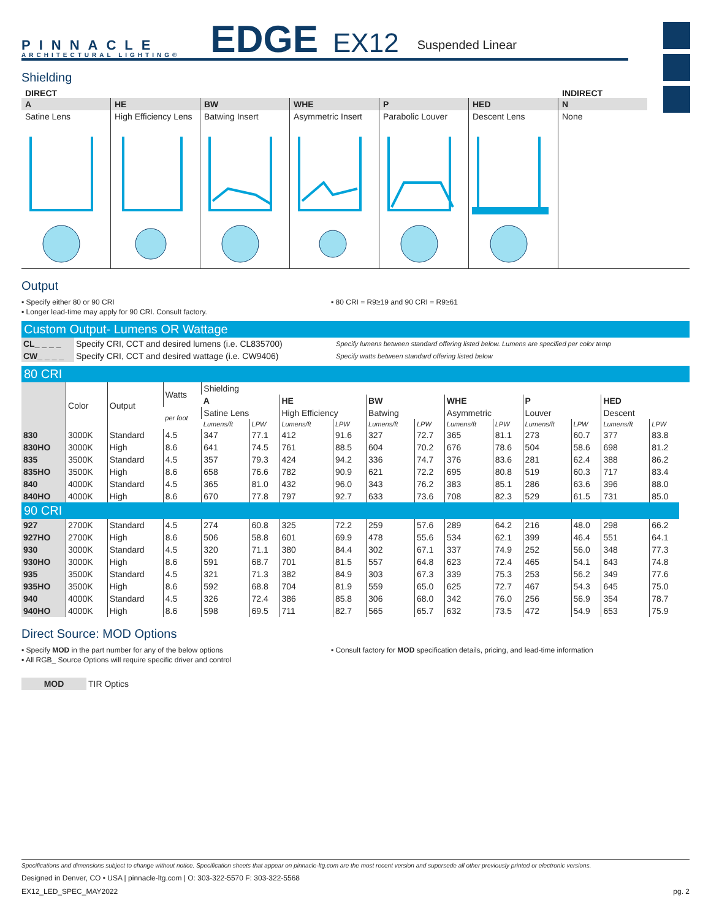PINNACLE
ARCHITECTURAL LIGHTING®
EDGE EX12 Suspended Linear
Shielding
DIRECT INDIRECT
A
Satine Lens
HE
High Efficiency Lens
BW
Batwing Insert
WHE
Asymmetric Insert
P
Parabolic Louver
HED
Descent Lens
N
None
Output
▪ Specify either 80 or 90 CRI
▪ Longer lead-time may apply for 90 CRI. Consult factory.
▪ 80 CRI = R9≥19 and 90 CRI = R9≥61
Custom Output- Lumens OR Wattage
| CL_ _ _ _ | Specify CRI, CCT and desired lumens (i.e. CL835700) | Specify lumens between standard offering listed below. Lumens are specified per color temp |
| CW_ _ _ _ | Specify CRI, CCT and desired wattage (i.e. CW9406) | Specify watts between standard offering listed below |
80 CRI
| | Color | Output | Watts | Shielding | | | | | | | | | | | |
| | | | | A | | HE | | BW | | WHE | | P | | HED | |
| | | | per foot | Satine Lens | | High Efficiency | | Batwing | | Asymmetric | | Louver | | Descent | |
| | | | | Lumens/ft | LPW | Lumens/ft | LPW | Lumens/ft | LPW | Lumens/ft | LPW | Lumens/ft | LPW | Lumens/ft | LPW |
| 830 | 3000K | Standard | 4.5 | 347 | 77.1 | 412 | 91.6 | 327 | 72.7 | 365 | 81.1 | 273 | 60.7 | 377 | 83.8 |
| 830HO | 3000K | High | 8.6 | 641 | 74.5 | 761 | 88.5 | 604 | 70.2 | 676 | 78.6 | 504 | 58.6 | 698 | 81.2 |
| 835 | 3500K | Standard | 4.5 | 357 | 79.3 | 424 | 94.2 | 336 | 74.7 | 376 | 83.6 | 281 | 62.4 | 388 | 86.2 |
| 835HO | 3500K | High | 8.6 | 658 | 76.6 | 782 | 90.9 | 621 | 72.2 | 695 | 80.8 | 519 | 60.3 | 717 | 83.4 |
| 840 | 4000K | Standard | 4.5 | 365 | 81.0 | 432 | 96.0 | 343 | 76.2 | 383 | 85.1 | 286 | 63.6 | 396 | 88.0 |
| 840HO | 4000K | High | 8.6 | 670 | 77.8 | 797 | 92.7 | 633 | 73.6 | 708 | 82.3 | 529 | 61.5 | 731 | 85.0 |
| 90 CRI | | | | | | | | | | | | | | | |
| 927 | 2700K | Standard | 4.5 | 274 | 60.8 | 325 | 72.2 | 259 | 57.6 | 289 | 64.2 | 216 | 48.0 | 298 | 66.2 |
| 927HO | 2700K | High | 8.6 | 506 | 58.8 | 601 | 69.9 | 478 | 55.6 | 534 | 62.1 | 399 | 46.4 | 551 | 64.1 |
| 930 | 3000K | Standard | 4.5 | 320 | 71.1 | 380 | 84.4 | 302 | 67.1 | 337 | 74.9 | 252 | 56.0 | 348 | 77.3 |
| 930HO | 3000K | High | 8.6 | 591 | 68.7 | 701 | 81.5 | 557 | 64.8 | 623 | 72.4 | 465 | 54.1 | 643 | 74.8 |
| 935 | 3500K | Standard | 4.5 | 321 | 71.3 | 382 | 84.9 | 303 | 67.3 | 339 | 75.3 | 253 | 56.2 | 349 | 77.6 |
| 935HO | 3500K | High | 8.6 | 592 | 68.8 | 704 | 81.9 | 559 | 65.0 | 625 | 72.7 | 467 | 54.3 | 645 | 75.0 |
| 940 | 4000K | Standard | 4.5 | 326 | 72.4 | 386 | 85.8 | 306 | 68.0 | 342 | 76.0 | 256 | 56.9 | 354 | 78.7 |
| 940HO | 4000K | High | 8.6 | 598 | 69.5 | 711 | 82.7 | 565 | 65.7 | 632 | 73.5 | 472 | 54.9 | 653 | 75.9 |
Direct Source: MOD Options
▪ Specify MOD in the part number for any of the below options
▪ All RGB_ Source Options will require specific driver and control
▪ Consult factory for MOD specification details, pricing, and lead-time information
| MOD | TIR Optics |
Specifications and dimensions subject to change without notice. Specification sheets that appear on pinnacle-ltg.com are the most recent version and supersede all other previously printed or electronic versions.
Designed in Denver, CO • USA | pinnacle-ltg.com | O: 303-322-5570 F: 303-322-5568
EX12_LED_SPEC_MAY2022 pg. 2